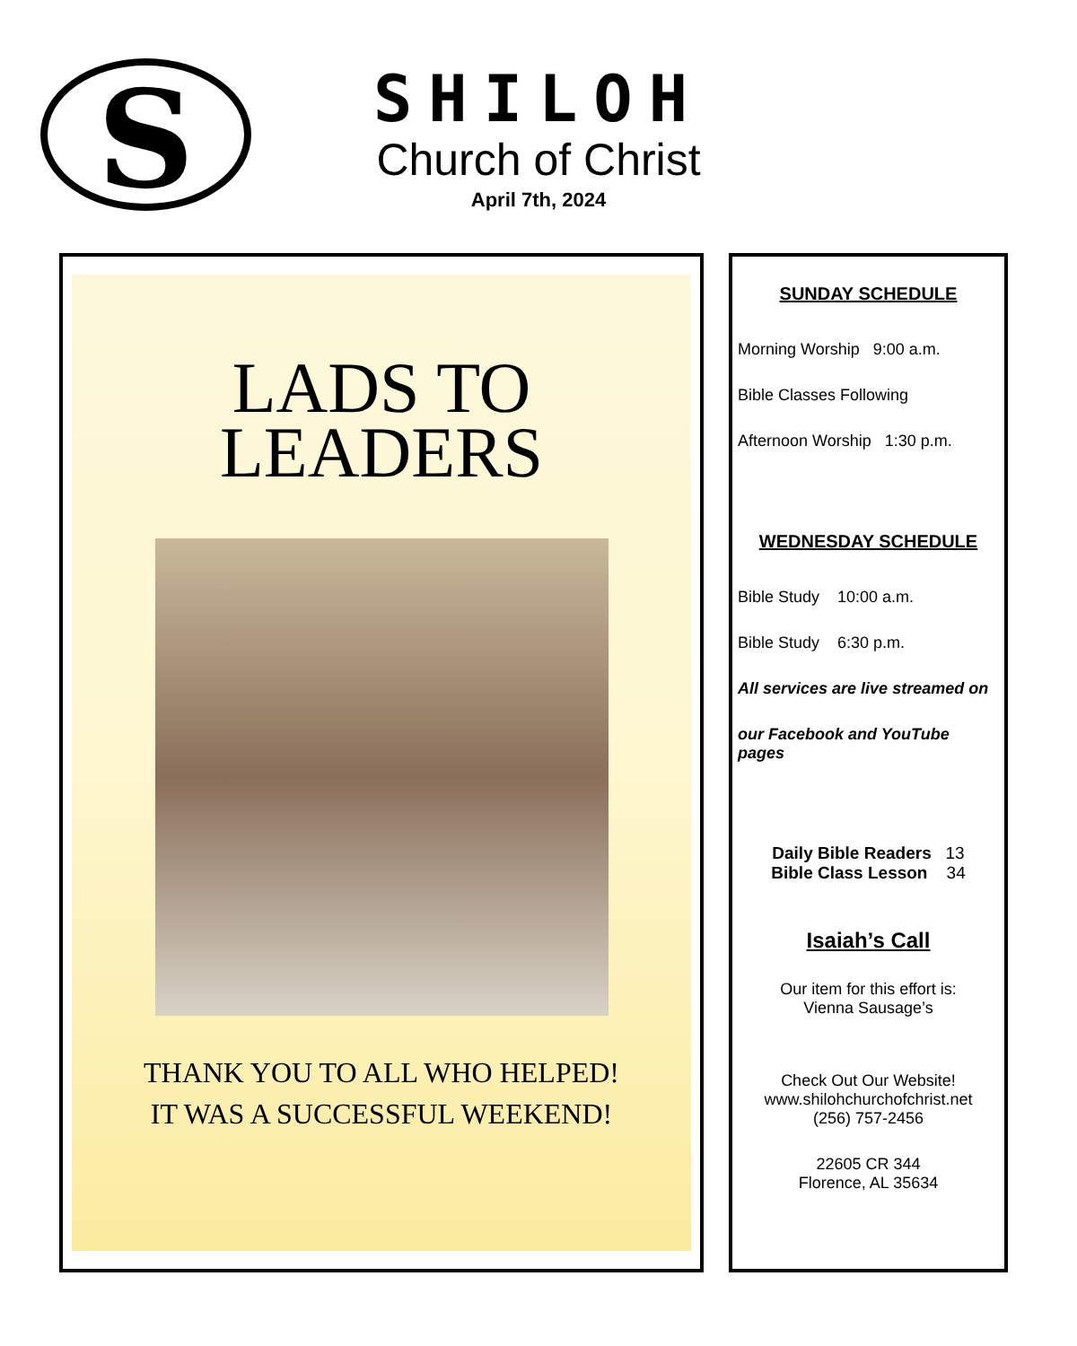S
SHILOH
Church of Christ
April 7th, 2024
LADS TO
LEADERS
THANK YOU TO ALL WHO HELPED!
IT WAS A SUCCESSFUL WEEKEND!
SUNDAY SCHEDULE
Morning Worship 9:00 a.m.
Bible Classes Following
Afternoon Worship 1:30 p.m.
WEDNESDAY SCHEDULE
Bible Study 10:00 a.m.
Bible Study 6:30 p.m.
All services are live streamed on
our Facebook and YouTube pages
Daily Bible Readers 13
Bible Class Lesson 34
Isaiah’s Call
Our item for this effort is:
Vienna Sausage’s
Check Out Our Website!
www.shilohchurchofchrist.net
(256) 757-2456
22605 CR 344
Florence, AL 35634